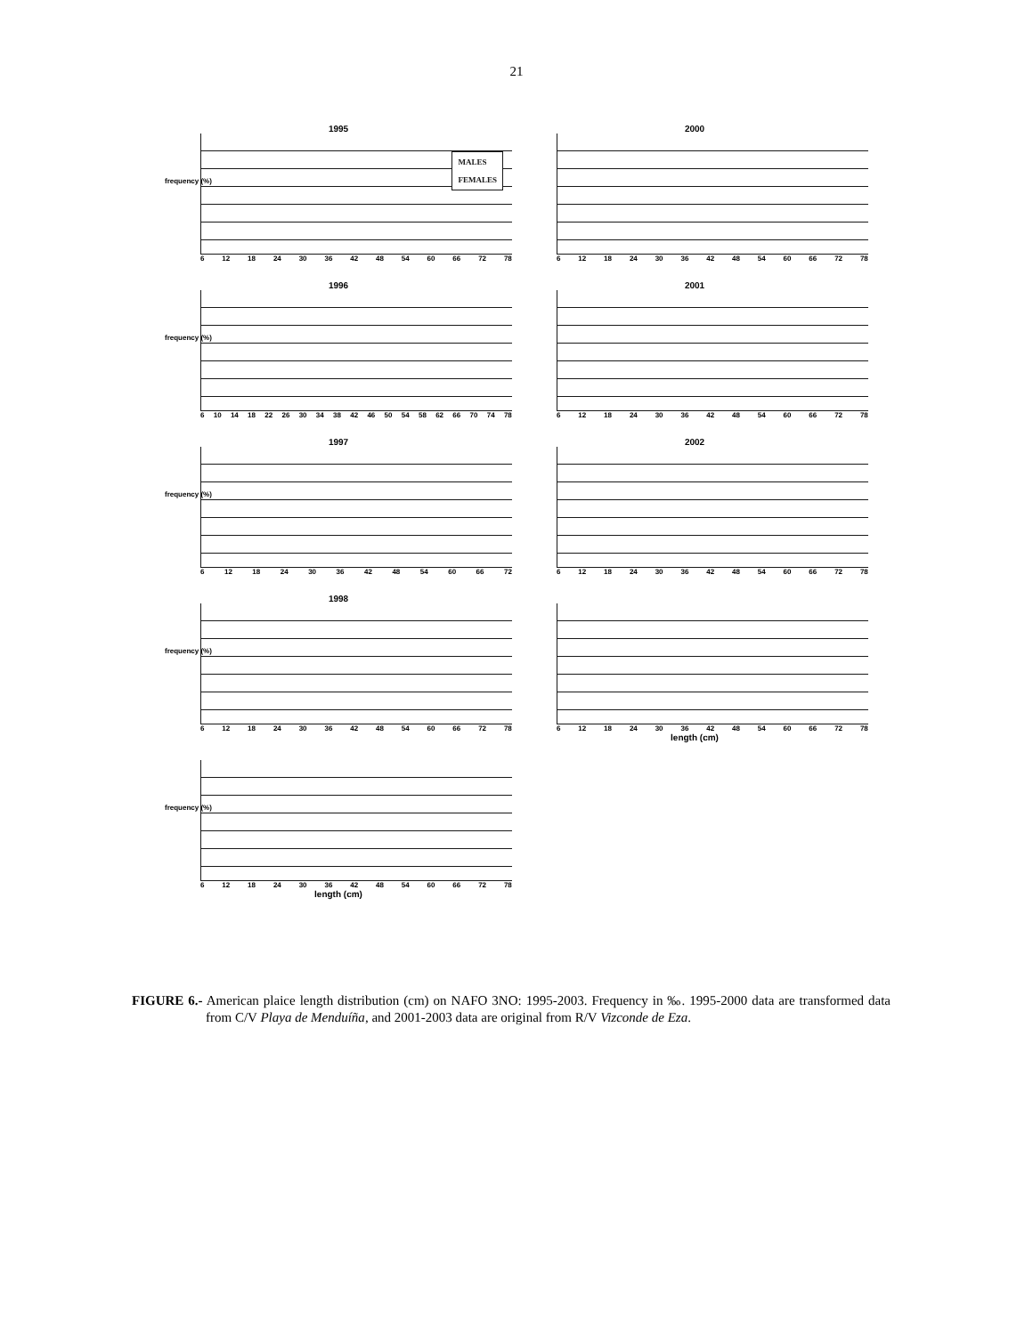21
1995
frequency (%)
MALES
FEMALES
6 12 18 24 30 36 42 48 54 60 66 72 78
2000
6 12 18 24 30 36 42 48 54 60 66 72 78
1996
frequency (%)
6 10 14 18 22 26 30 34 38 42 46 50 54 58 62 66 70 74 78
2001
6 12 18 24 30 36 42 48 54 60 66 72 78
1997
frequency (%)
6 12 18 24 30 36 42 48 54 60 66 72
2002
6 12 18 24 30 36 42 48 54 60 66 72 78
1998
frequency (%)
6 12 18 24 30 36 42 48 54 60 66 72 78
6 12 18 24 30 36 42 48 54 60 66 72 78
length (cm)
frequency (%)
6 12 18 24 30 36 42 48 54 60 66 72 78
length (cm)
FIGURE 6.- American plaice length distribution (cm) on NAFO 3NO: 1995-2003. Frequency in ‰. 1995-2000 data are transformed data from C/V Playa de Menduíña, and 2001-2003 data are original from R/V Vizconde de Eza.